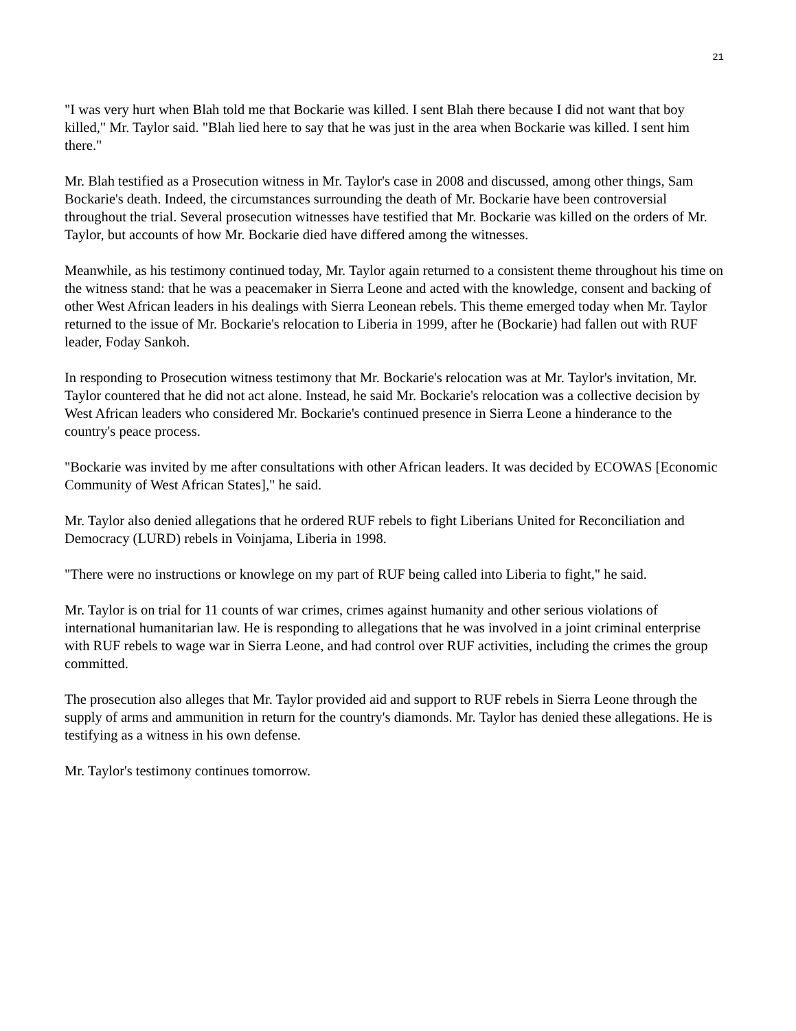21
"I was very hurt when Blah told me that Bockarie was killed. I sent Blah there because I did not want that boy killed," Mr. Taylor said. "Blah lied here to say that he was just in the area when Bockarie was killed. I sent him there."
Mr. Blah testified as a Prosecution witness in Mr. Taylor's case in 2008 and discussed, among other things, Sam Bockarie's death. Indeed, the circumstances surrounding the death of Mr. Bockarie have been controversial throughout the trial. Several prosecution witnesses have testified that Mr. Bockarie was killed on the orders of Mr. Taylor, but accounts of how Mr. Bockarie died have differed among the witnesses.
Meanwhile, as his testimony continued today, Mr. Taylor again returned to a consistent theme throughout his time on the witness stand: that he was a peacemaker in Sierra Leone and acted with the knowledge, consent and backing of other West African leaders in his dealings with Sierra Leonean rebels. This theme emerged today when Mr. Taylor returned to the issue of Mr. Bockarie's relocation to Liberia in 1999, after he (Bockarie) had fallen out with RUF leader, Foday Sankoh.
In responding to Prosecution witness testimony that Mr. Bockarie's relocation was at Mr. Taylor's invitation, Mr. Taylor countered that he did not act alone. Instead, he said Mr. Bockarie's relocation was a collective decision by West African leaders who considered Mr. Bockarie's continued presence in Sierra Leone a hinderance to the country's peace process.
"Bockarie was invited by me after consultations with other African leaders. It was decided by ECOWAS [Economic Community of West African States]," he said.
Mr. Taylor also denied allegations that he ordered RUF rebels to fight Liberians United for Reconciliation and Democracy (LURD) rebels in Voinjama, Liberia in 1998.
"There were no instructions or knowlege on my part of RUF being called into Liberia to fight," he said.
Mr. Taylor is on trial for 11 counts of war crimes, crimes against humanity and other serious violations of international humanitarian law. He is responding to allegations that he was involved in a joint criminal enterprise with RUF rebels to wage war in Sierra Leone, and had control over RUF activities, including the crimes the group committed.
The prosecution also alleges that Mr. Taylor provided aid and support to RUF rebels in Sierra Leone through the supply of arms and ammunition in return for the country's diamonds. Mr. Taylor has denied these allegations. He is testifying as a witness in his own defense.
Mr. Taylor's testimony continues tomorrow.